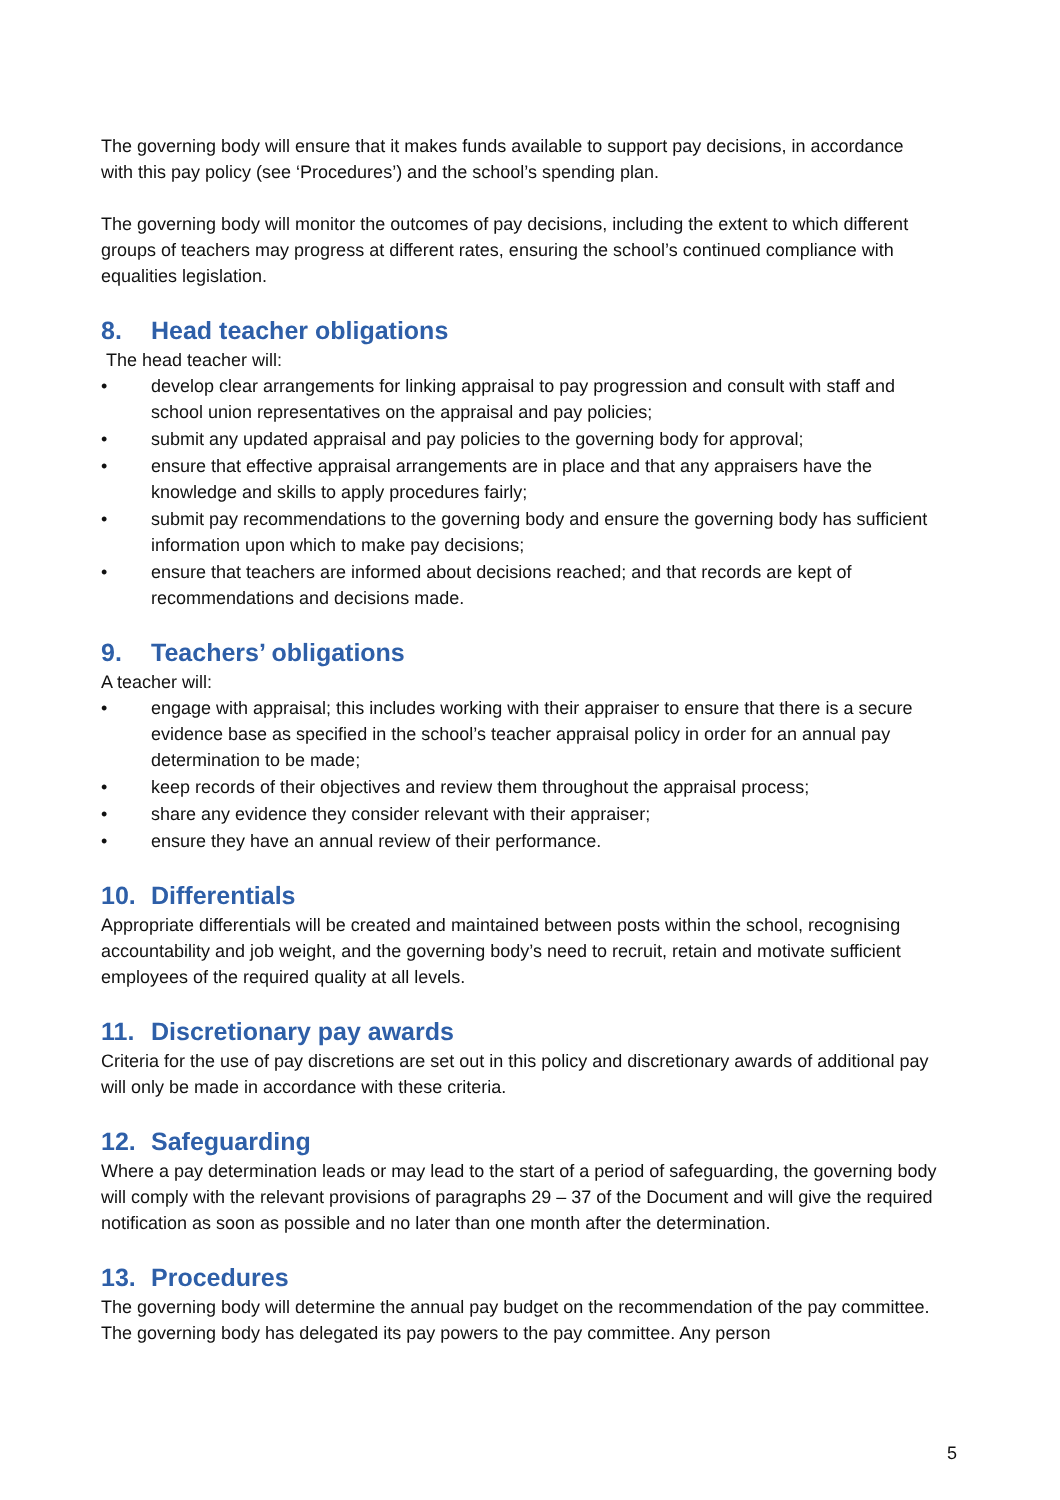The governing body will ensure that it makes funds available to support pay decisions, in accordance with this pay policy (see ‘Procedures’) and the school’s spending plan.
The governing body will monitor the outcomes of pay decisions, including the extent to which different groups of teachers may progress at different rates, ensuring the school’s continued compliance with equalities legislation.
8. Head teacher obligations
The head teacher will:
• develop clear arrangements for linking appraisal to pay progression and consult with staff and school union representatives on the appraisal and pay policies;
• submit any updated appraisal and pay policies to the governing body for approval;
• ensure that effective appraisal arrangements are in place and that any appraisers have the knowledge and skills to apply procedures fairly;
• submit pay recommendations to the governing body and ensure the governing body has sufficient information upon which to make pay decisions;
• ensure that teachers are informed about decisions reached; and that records are kept of recommendations and decisions made.
9. Teachers’ obligations
A teacher will:
• engage with appraisal; this includes working with their appraiser to ensure that there is a secure evidence base as specified in the school’s teacher appraisal policy in order for an annual pay determination to be made;
• keep records of their objectives and review them throughout the appraisal process;
• share any evidence they consider relevant with their appraiser;
• ensure they have an annual review of their performance.
10. Differentials
Appropriate differentials will be created and maintained between posts within the school, recognising accountability and job weight, and the governing body’s need to recruit, retain and motivate sufficient employees of the required quality at all levels.
11. Discretionary pay awards
Criteria for the use of pay discretions are set out in this policy and discretionary awards of additional pay will only be made in accordance with these criteria.
12. Safeguarding
Where a pay determination leads or may lead to the start of a period of safeguarding, the governing body will comply with the relevant provisions of paragraphs 29 – 37 of the Document and will give the required notification as soon as possible and no later than one month after the determination.
13. Procedures
The governing body will determine the annual pay budget on the recommendation of the pay committee. The governing body has delegated its pay powers to the pay committee. Any person
5